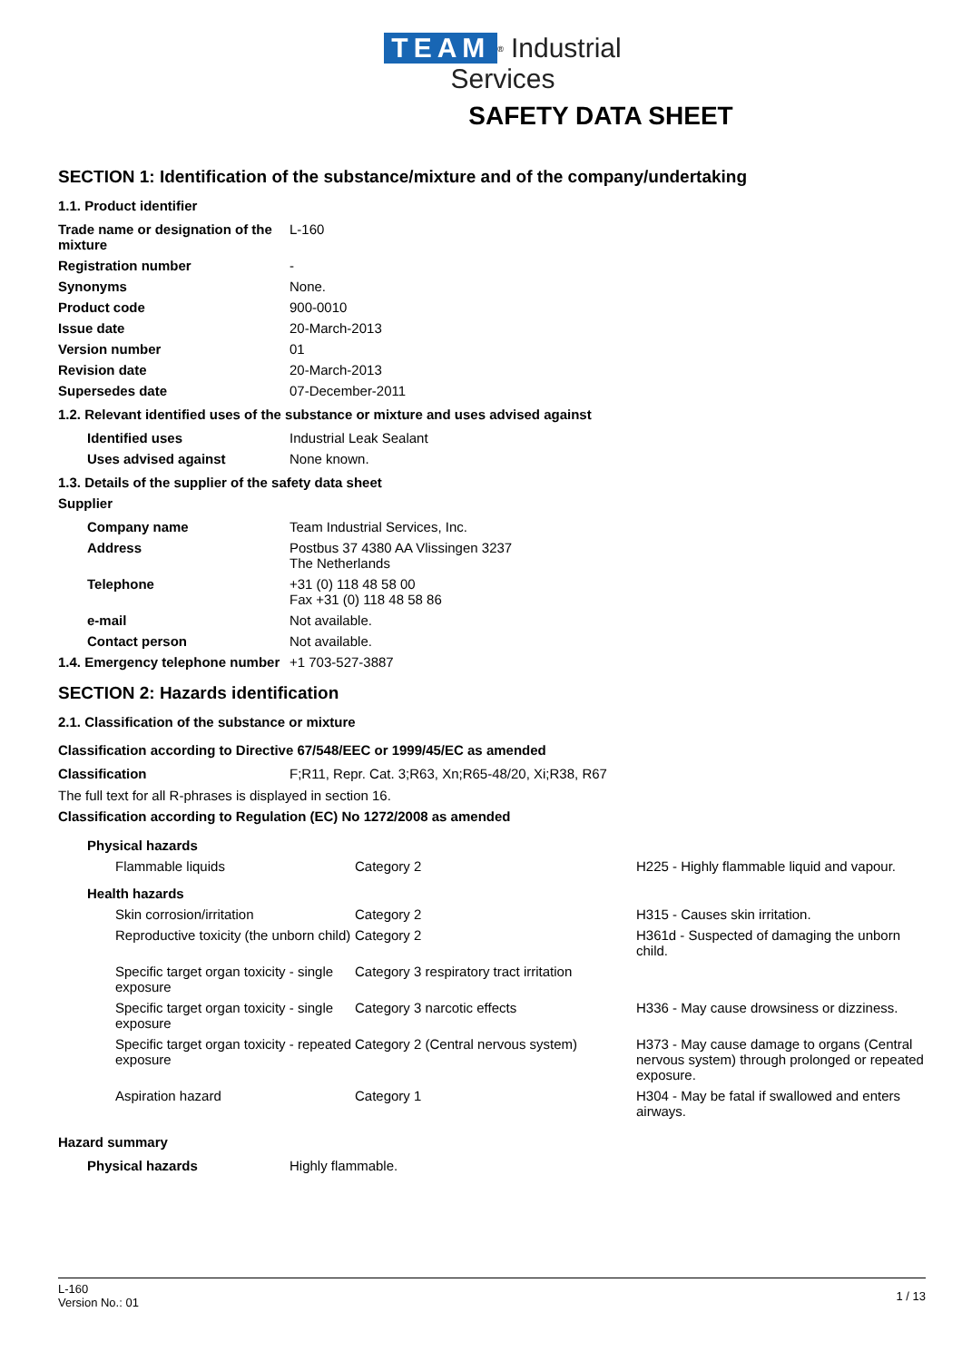TEAM<sup>®</sup> Industrial Services
SAFETY DATA SHEET
SECTION 1: Identification of the substance/mixture and of the company/undertaking
1.1. Product identifier
| Trade name or designation of the mixture | L-160 |
| Registration number | - |
| Synonyms | None. |
| Product code | 900-0010 |
| Issue date | 20-March-2013 |
| Version number | 01 |
| Revision date | 20-March-2013 |
| Supersedes date | 07-December-2011 |
1.2. Relevant identified uses of the substance or mixture and uses advised against
| Identified uses | Industrial Leak Sealant |
| Uses advised against | None known. |
1.3. Details of the supplier of the safety data sheet
Supplier
| Company name | Team Industrial Services, Inc. |
| Address | Postbus 37 4380 AA Vlissingen 3237 The Netherlands |
| Telephone | +31 (0) 118 48 58 00 Fax +31 (0) 118 48 58 86 |
| e-mail | Not available. |
| Contact person | Not available. |
| 1.4. Emergency telephone number | +1 703-527-3887 |
SECTION 2: Hazards identification
2.1. Classification of the substance or mixture
Classification according to Directive 67/548/EEC or 1999/45/EC as amended
| Classification | F;R11, Repr. Cat. 3;R63, Xn;R65-48/20, Xi;R38, R67 |
The full text for all R-phrases is displayed in section 16.
Classification according to Regulation (EC) No 1272/2008 as amended
| Physical hazards | | |
| Flammable liquids | Category 2 | H225 - Highly flammable liquid and vapour. |
| Health hazards | | |
| Skin corrosion/irritation | Category 2 | H315 - Causes skin irritation. |
| Reproductive toxicity (the unborn child) | Category 2 | H361d - Suspected of damaging the unborn child. |
| Specific target organ toxicity - single exposure | Category 3 respiratory tract irritation | |
| Specific target organ toxicity - single exposure | Category 3 narcotic effects | H336 - May cause drowsiness or dizziness. |
| Specific target organ toxicity - repeated exposure | Category 2 (Central nervous system) | H373 - May cause damage to organs (Central nervous system) through prolonged or repeated exposure. |
| Aspiration hazard | Category 1 | H304 - May be fatal if swallowed and enters airways. |
Hazard summary
| Physical hazards | Highly flammable. |
L-160
Version No.: 01
1 / 13